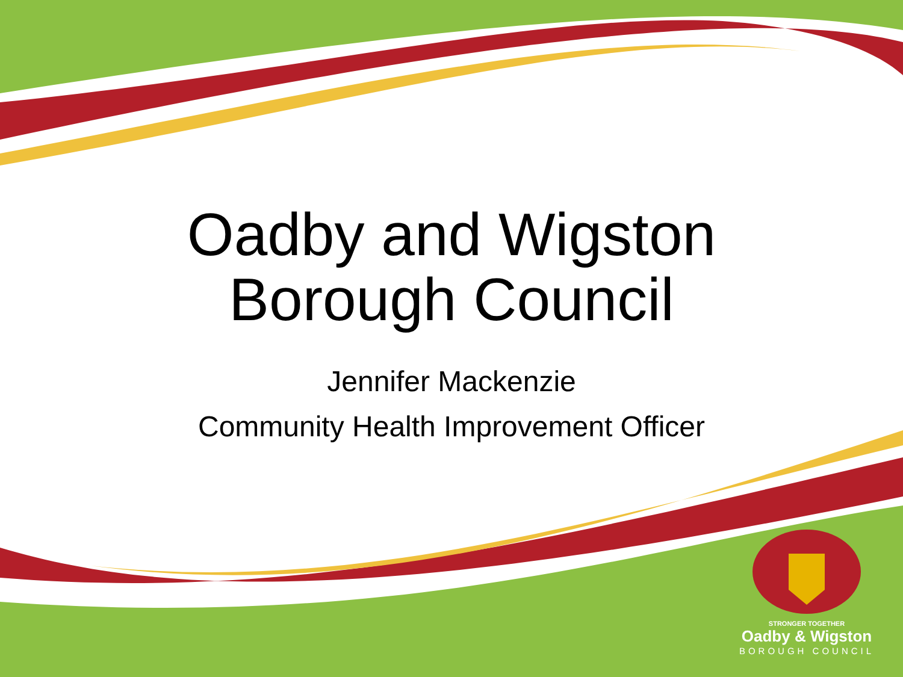Oadby and Wigston
Borough Council
Jennifer Mackenzie
Community Health Improvement Officer
STRONGER TOGETHER
Oadby & Wigston
BOROUGH COUNCIL